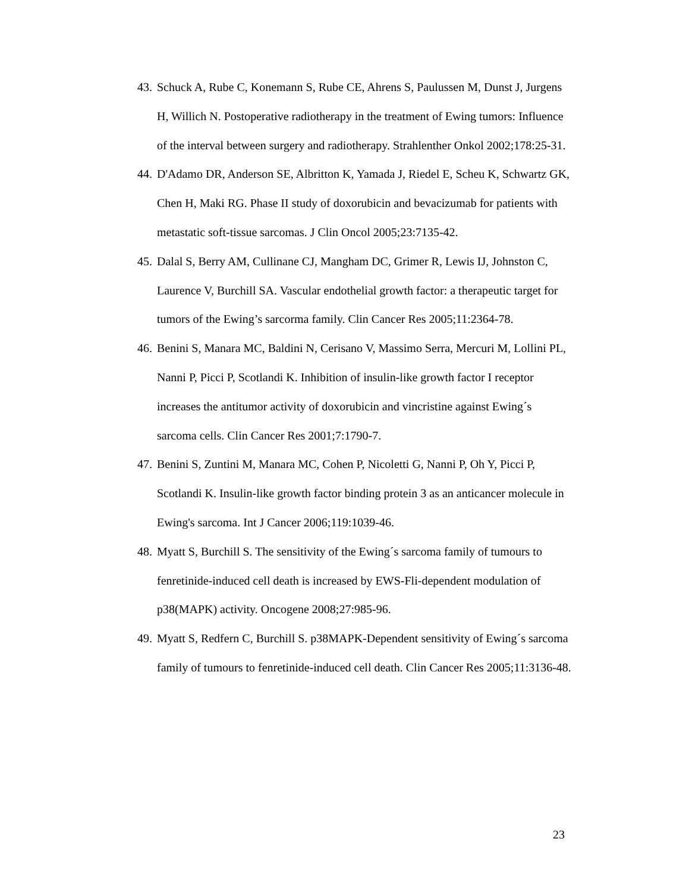43. Schuck A, Rube C, Konemann S, Rube CE, Ahrens S, Paulussen M, Dunst J, Jurgens H, Willich N. Postoperative radiotherapy in the treatment of Ewing tumors: Influence of the interval between surgery and radiotherapy. Strahlenther Onkol 2002;178:25-31.
44. D'Adamo DR, Anderson SE, Albritton K, Yamada J, Riedel E, Scheu K, Schwartz GK, Chen H, Maki RG. Phase II study of doxorubicin and bevacizumab for patients with metastatic soft-tissue sarcomas. J Clin Oncol 2005;23:7135-42.
45. Dalal S, Berry AM, Cullinane CJ, Mangham DC, Grimer R, Lewis IJ, Johnston C, Laurence V, Burchill SA. Vascular endothelial growth factor: a therapeutic target for tumors of the Ewing’s sarcorma family. Clin Cancer Res 2005;11:2364-78.
46. Benini S, Manara MC, Baldini N, Cerisano V, Massimo Serra, Mercuri M, Lollini PL, Nanni P, Picci P, Scotlandi K. Inhibition of insulin-like growth factor I receptor increases the antitumor activity of doxorubicin and vincristine against Ewing´s sarcoma cells. Clin Cancer Res 2001;7:1790-7.
47. Benini S, Zuntini M, Manara MC, Cohen P, Nicoletti G, Nanni P, Oh Y, Picci P, Scotlandi K. Insulin-like growth factor binding protein 3 as an anticancer molecule in Ewing's sarcoma. Int J Cancer 2006;119:1039-46.
48. Myatt S, Burchill S. The sensitivity of the Ewing´s sarcoma family of tumours to fenretinide-induced cell death is increased by EWS-Fli-dependent modulation of p38(MAPK) activity. Oncogene 2008;27:985-96.
49. Myatt S, Redfern C, Burchill S. p38MAPK-Dependent sensitivity of Ewing´s sarcoma family of tumours to fenretinide-induced cell death. Clin Cancer Res 2005;11:3136-48.
23